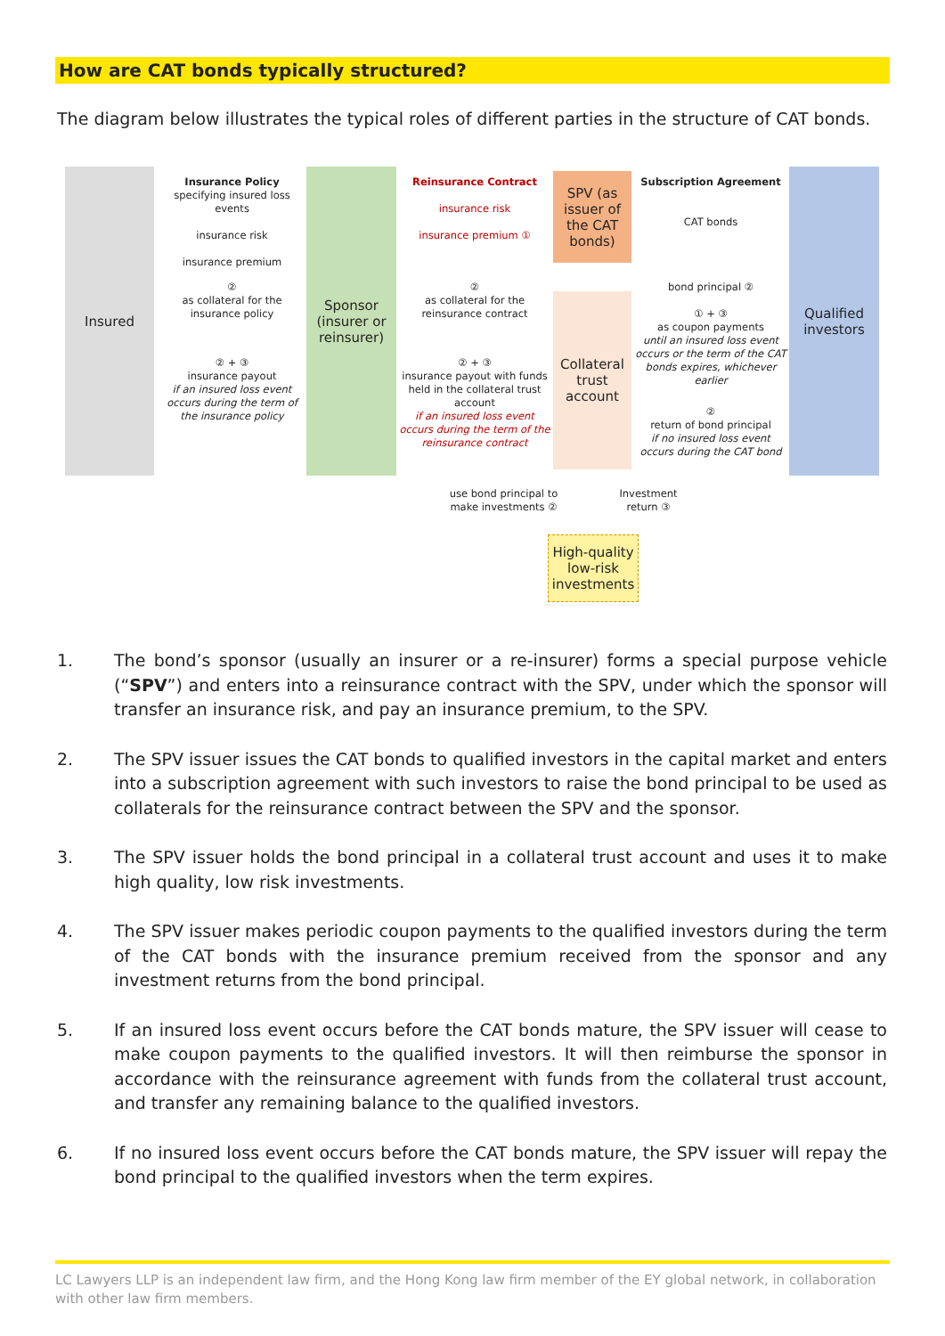How are CAT bonds typically structured?
The diagram below illustrates the typical roles of different parties in the structure of CAT bonds.
Insured
Insurance Policy
specifying insured loss events
insurance risk
insurance premium
②
as collateral for the
insurance policy
② + ③
insurance payout
if an insured loss event occurs during the term of the insurance policy
Sponsor (insurer or reinsurer)
Reinsurance Contract
insurance risk
insurance premium ①
②
as collateral for the
reinsurance contract
② + ③
insurance payout with funds held in the collateral trust account
if an insured loss event occurs during the term of the reinsurance contract
SPV (as issuer of the CAT bonds)
Collateral trust account
Subscription Agreement
CAT bonds
bond principal ②
① + ③
as coupon payments
until an insured loss event occurs or the term of the CAT bonds expires, whichever earlier
②
return of bond principal
if no insured loss event occurs during the CAT bond
Qualified investors
use bond principal to make investments ②
Investment return ③
High-quality low-risk investments
1. The bond’s sponsor (usually an insurer or a re-insurer) forms a special purpose vehicle (“SPV”) and enters into a reinsurance contract with the SPV, under which the sponsor will transfer an insurance risk, and pay an insurance premium, to the SPV.
2. The SPV issuer issues the CAT bonds to qualified investors in the capital market and enters into a subscription agreement with such investors to raise the bond principal to be used as collaterals for the reinsurance contract between the SPV and the sponsor.
3. The SPV issuer holds the bond principal in a collateral trust account and uses it to make high quality, low risk investments.
4. The SPV issuer makes periodic coupon payments to the qualified investors during the term of the CAT bonds with the insurance premium received from the sponsor and any investment returns from the bond principal.
5. If an insured loss event occurs before the CAT bonds mature, the SPV issuer will cease to make coupon payments to the qualified investors. It will then reimburse the sponsor in accordance with the reinsurance agreement with funds from the collateral trust account, and transfer any remaining balance to the qualified investors.
6. If no insured loss event occurs before the CAT bonds mature, the SPV issuer will repay the bond principal to the qualified investors when the term expires.
LC Lawyers LLP is an independent law firm, and the Hong Kong law firm member of the EY global network, in collaboration with other law firm members.